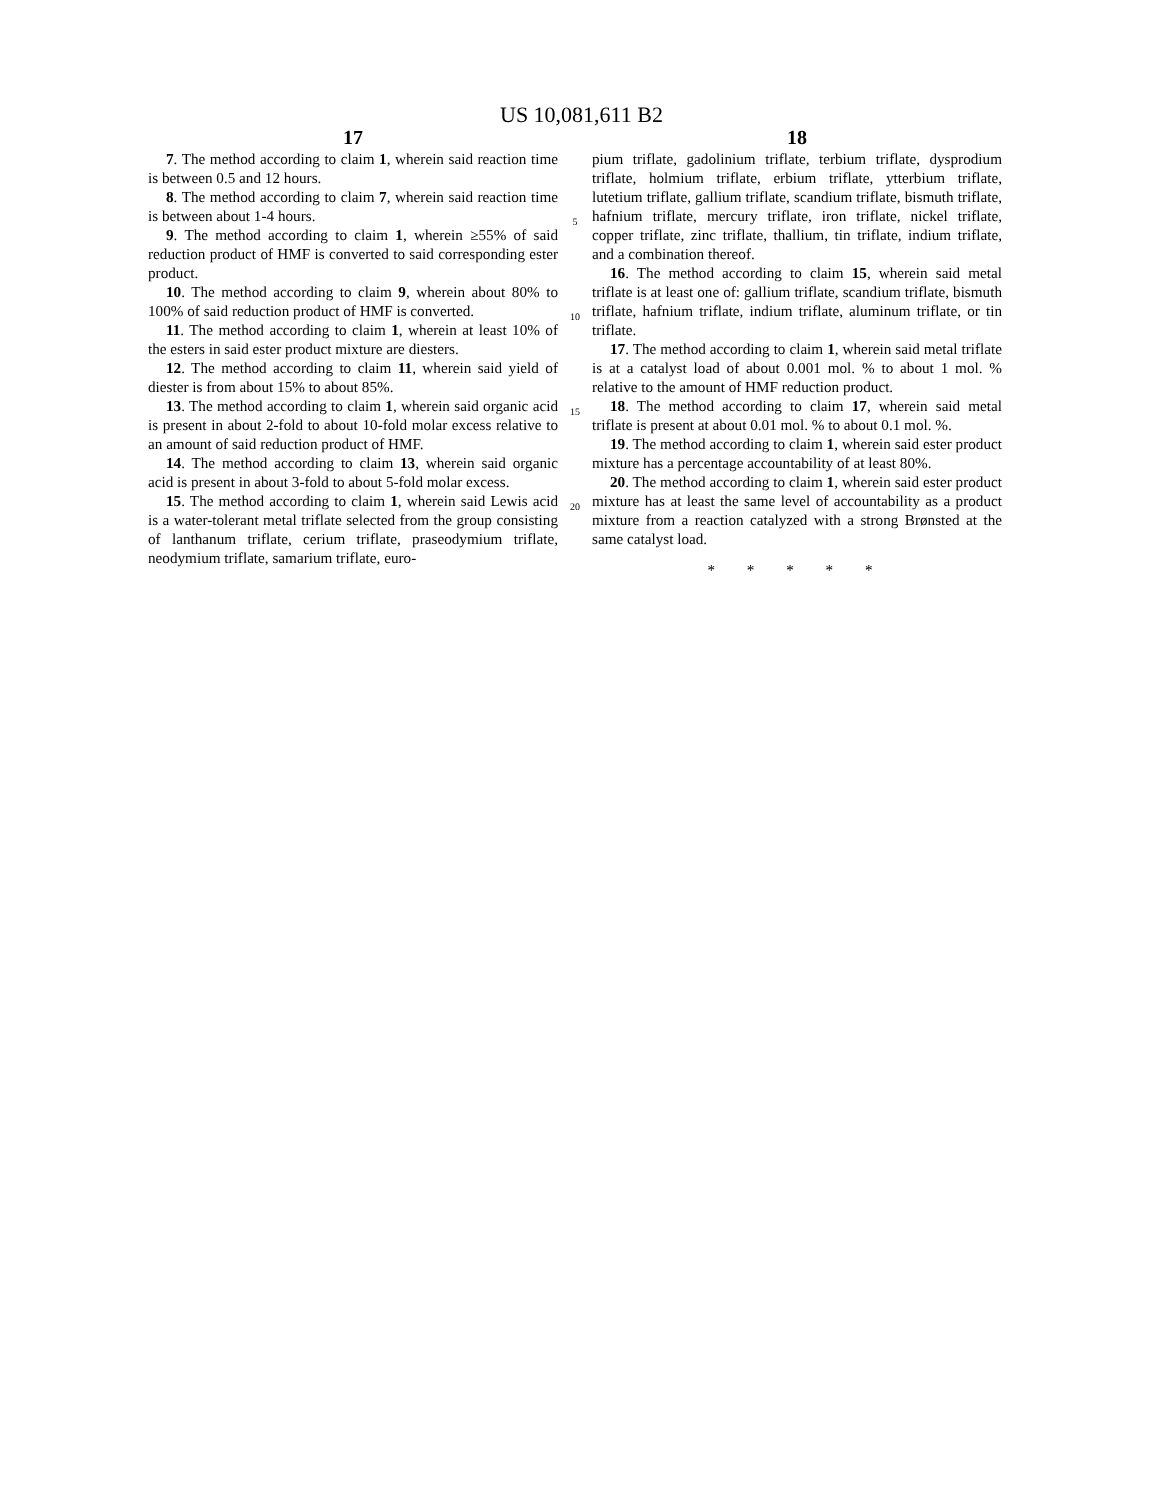US 10,081,611 B2
17
7. The method according to claim 1, wherein said reaction time is between 0.5 and 12 hours.
8. The method according to claim 7, wherein said reaction time is between about 1-4 hours.
9. The method according to claim 1, wherein ≥55% of said reduction product of HMF is converted to said corresponding ester product.
10. The method according to claim 9, wherein about 80% to 100% of said reduction product of HMF is converted.
11. The method according to claim 1, wherein at least 10% of the esters in said ester product mixture are diesters.
12. The method according to claim 11, wherein said yield of diester is from about 15% to about 85%.
13. The method according to claim 1, wherein said organic acid is present in about 2-fold to about 10-fold molar excess relative to an amount of said reduction product of HMF.
14. The method according to claim 13, wherein said organic acid is present in about 3-fold to about 5-fold molar excess.
15. The method according to claim 1, wherein said Lewis acid is a water-tolerant metal triflate selected from the group consisting of lanthanum triflate, cerium triflate, praseodymium triflate, neodymium triflate, samarium triflate, euro-
5
10
15
20
18
pium triflate, gadolinium triflate, terbium triflate, dysprodium triflate, holmium triflate, erbium triflate, ytterbium triflate, lutetium triflate, gallium triflate, scandium triflate, bismuth triflate, hafnium triflate, mercury triflate, iron triflate, nickel triflate, copper triflate, zinc triflate, thallium, tin triflate, indium triflate, and a combination thereof.
16. The method according to claim 15, wherein said metal triflate is at least one of: gallium triflate, scandium triflate, bismuth triflate, hafnium triflate, indium triflate, aluminum triflate, or tin triflate.
17. The method according to claim 1, wherein said metal triflate is at a catalyst load of about 0.001 mol. % to about 1 mol. % relative to the amount of HMF reduction product.
18. The method according to claim 17, wherein said metal triflate is present at about 0.01 mol. % to about 0.1 mol. %.
19. The method according to claim 1, wherein said ester product mixture has a percentage accountability of at least 80%.
20. The method according to claim 1, wherein said ester product mixture has at least the same level of accountability as a product mixture from a reaction catalyzed with a strong Brønsted at the same catalyst load.
* * * * *